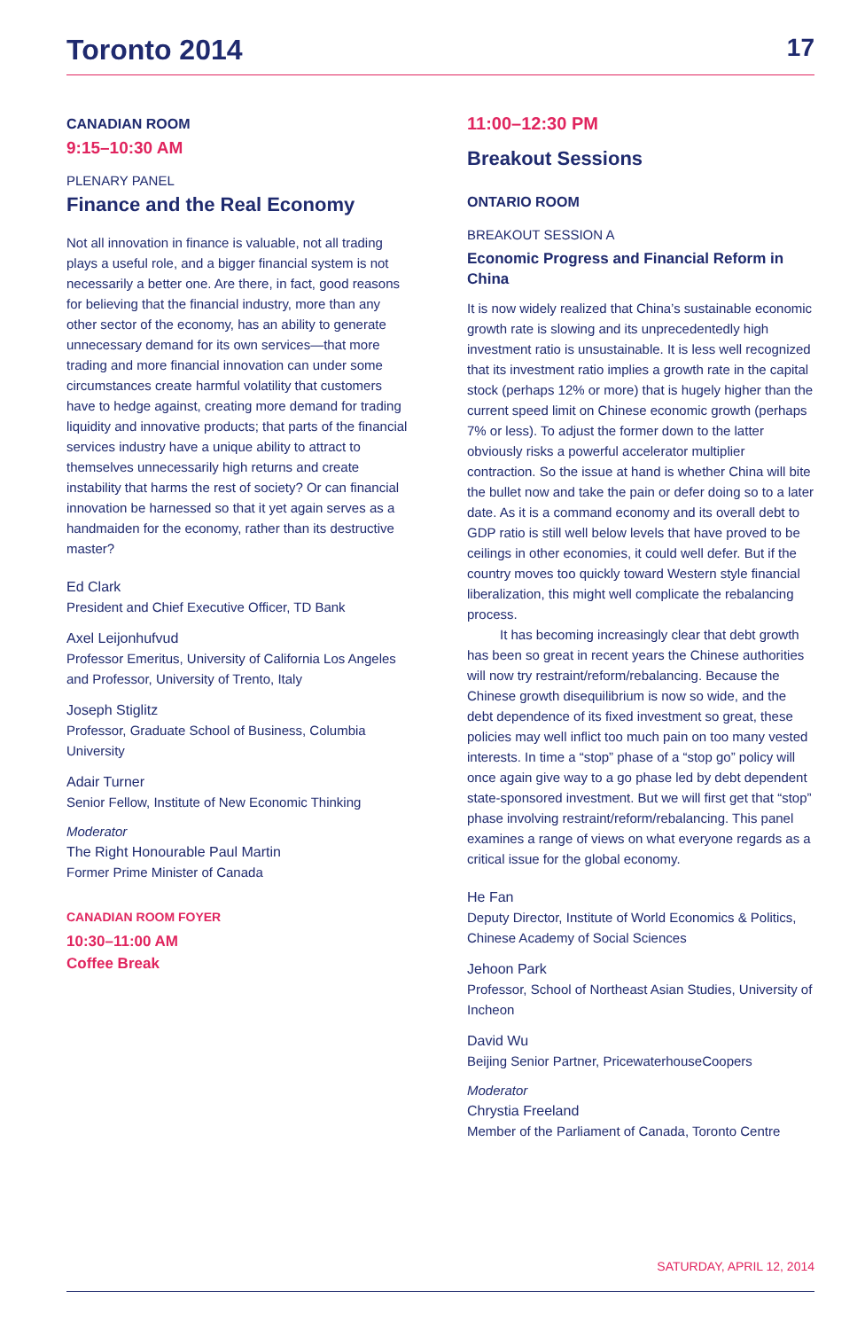Toronto 2014 17
CANADIAN ROOM
9:15–10:30 AM
PLENARY PANEL
Finance and the Real Economy
Not all innovation in finance is valuable, not all trading plays a useful role, and a bigger financial system is not necessarily a better one. Are there, in fact, good reasons for believing that the financial industry, more than any other sector of the economy, has an ability to generate unnecessary demand for its own services—that more trading and more financial innovation can under some circumstances create harmful volatility that customers have to hedge against, creating more demand for trading liquidity and innovative products; that parts of the financial services industry have a unique ability to attract to themselves unnecessarily high returns and create instability that harms the rest of society? Or can financial innovation be harnessed so that it yet again serves as a handmaiden for the economy, rather than its destructive master?
Ed Clark
President and Chief Executive Officer, TD Bank
Axel Leijonhufvud
Professor Emeritus, University of California Los Angeles and Professor, University of Trento, Italy
Joseph Stiglitz
Professor, Graduate School of Business, Columbia University
Adair Turner
Senior Fellow, Institute of New Economic Thinking
Moderator
The Right Honourable Paul Martin
Former Prime Minister of Canada
CANADIAN ROOM FOYER
10:30–11:00 AM
Coffee Break
11:00–12:30 PM
Breakout Sessions
ONTARIO ROOM
BREAKOUT SESSION A
Economic Progress and Financial Reform in China
It is now widely realized that China’s sustainable economic growth rate is slowing and its unprecedentedly high investment ratio is unsustainable. It is less well recognized that its investment ratio implies a growth rate in the capital stock (perhaps 12% or more) that is hugely higher than the current speed limit on Chinese economic growth (perhaps 7% or less). To adjust the former down to the latter obviously risks a powerful accelerator multiplier contraction. So the issue at hand is whether China will bite the bullet now and take the pain or defer doing so to a later date. As it is a command economy and its overall debt to GDP ratio is still well below levels that have proved to be ceilings in other economies, it could well defer. But if the country moves too quickly toward Western style financial liberalization, this might well complicate the rebalancing process.
It has becoming increasingly clear that debt growth has been so great in recent years the Chinese authorities will now try restraint/reform/rebalancing. Because the Chinese growth disequilibrium is now so wide, and the debt dependence of its fixed investment so great, these policies may well inflict too much pain on too many vested interests. In time a “stop” phase of a “stop go” policy will once again give way to a go phase led by debt dependent state-sponsored investment. But we will first get that “stop” phase involving restraint/reform/rebalancing. This panel examines a range of views on what everyone regards as a critical issue for the global economy.
He Fan
Deputy Director, Institute of World Economics & Politics, Chinese Academy of Social Sciences
Jehoon Park
Professor, School of Northeast Asian Studies, University of Incheon
David Wu
Beijing Senior Partner, PricewaterhouseCoopers
Moderator
Chrystia Freeland
Member of the Parliament of Canada, Toronto Centre
SATURDAY, APRIL 12, 2014